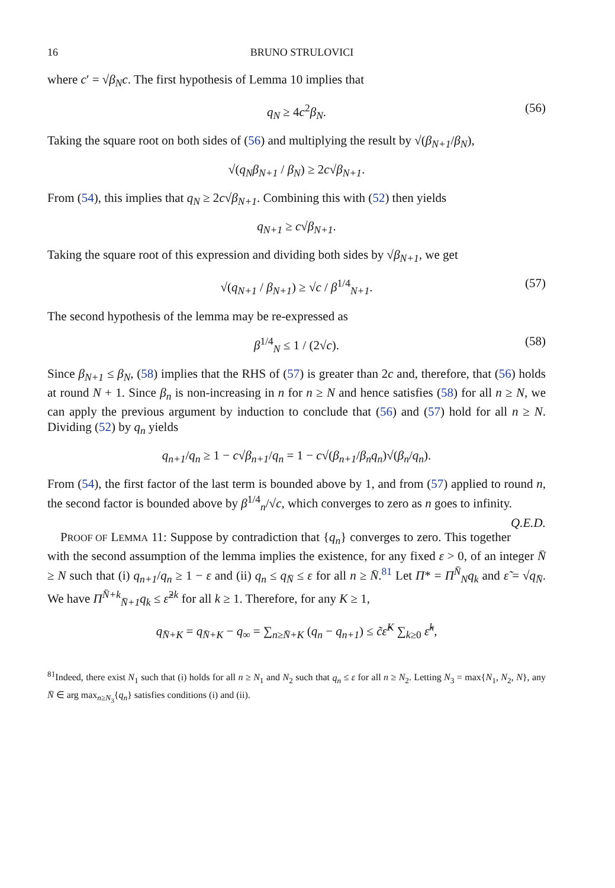16 BRUNO STRULOVICI
where c′ = √β<sub>N</sub> c. The first hypothesis of Lemma 10 implies that
q<sub>N</sub> ≥ 4c<sup>2</sup>β<sub>N</sub>. (56)
Taking the square root on both sides of (56) and multiplying the result by √(β<sub>N+1</sub>/β<sub>N</sub>),
√(q<sub>N</sub>β<sub>N+1</sub> / β<sub>N</sub>) ≥ 2c√β<sub>N+1</sub>.
From (54), this implies that q<sub>N</sub> ≥ 2c√β<sub>N+1</sub>. Combining this with (52) then yields
q<sub>N+1</sub> ≥ c√β<sub>N+1</sub>.
Taking the square root of this expression and dividing both sides by √β<sub>N+1</sub>, we get
√(q<sub>N+1</sub> / β<sub>N+1</sub>) ≥ √c / β<sup>1/4</sup><sub>N+1</sub>. (57)
The second hypothesis of the lemma may be re-expressed as
β<sup>1/4</sup><sub>N</sub> ≤ 1 / (2√c). (58)
Since β<sub>N+1</sub> ≤ β<sub>N</sub>, (58) implies that the RHS of (57) is greater than 2c and, therefore, that (56) holds at round N + 1. Since β<sub>n</sub> is non-increasing in n for n ≥ N and hence satisfies (58) for all n ≥ N, we can apply the previous argument by induction to conclude that (56) and (57) hold for all n ≥ N. Dividing (52) by q<sub>n</sub> yields
q<sub>n+1</sub>/q<sub>n</sub> ≥ 1 − c√β<sub>n+1</sub>/q<sub>n</sub> = 1 − c√(β<sub>n+1</sub>/β<sub>n</sub>q<sub>n</sub>)√(β<sub>n</sub>/q<sub>n</sub>).
From (54), the first factor of the last term is bounded above by 1, and from (57) applied to round n, the second factor is bounded above by β<sup>1/4</sup><sub>n</sub>/√c, which converges to zero as n goes to infinity. Q.E.D.
PROOF OF LEMMA 11: Suppose by contradiction that {q<sub>n</sub>} converges to zero. This together with the second assumption of the lemma implies the existence, for any fixed ε > 0, of an integer N̄ ≥ N such that (i) q<sub>n+1</sub>/q<sub>n</sub> ≥ 1 − ε and (ii) q<sub>n</sub> ≤ q<sub>N̄</sub> ≤ ε for all n ≥ N̄.<sup>81</sup> Let Π* = Π<sup>N̄</sup><sub>N</sub>q<sub>k</sub> and ε̃ = √q<sub>N̄</sub>. We have Π<sup>N̄+k</sup><sub>N̄+1</sub>q<sub>k</sub> ≤ ε̃<sup>2k</sup> for all k ≥ 1. Therefore, for any K ≥ 1,
q<sub>N̄+K</sub> = q<sub>N̄+K</sub> − q<sub>∞</sub> = ∑<sub>n≥N̄+K</sub> (q<sub>n</sub> − q<sub>n+1</sub>) ≤ c̃ε̃<sup>K</sup> ∑<sub>k≥0</sub> ε̃<sup>k</sup>,
<sup>81</sup> Indeed, there exist N<sub>1</sub> such that (i) holds for all n ≥ N<sub>1</sub> and N<sub>2</sub> such that q<sub>n</sub> ≤ ε for all n ≥ N<sub>2</sub>. Letting N<sub>3</sub> = max{N<sub>1</sub>, N<sub>2</sub>, N}, any N̄ ∈ arg max<sub>n≥N<sub>3</sub></sub>{q<sub>n</sub>} satisfies conditions (i) and (ii).